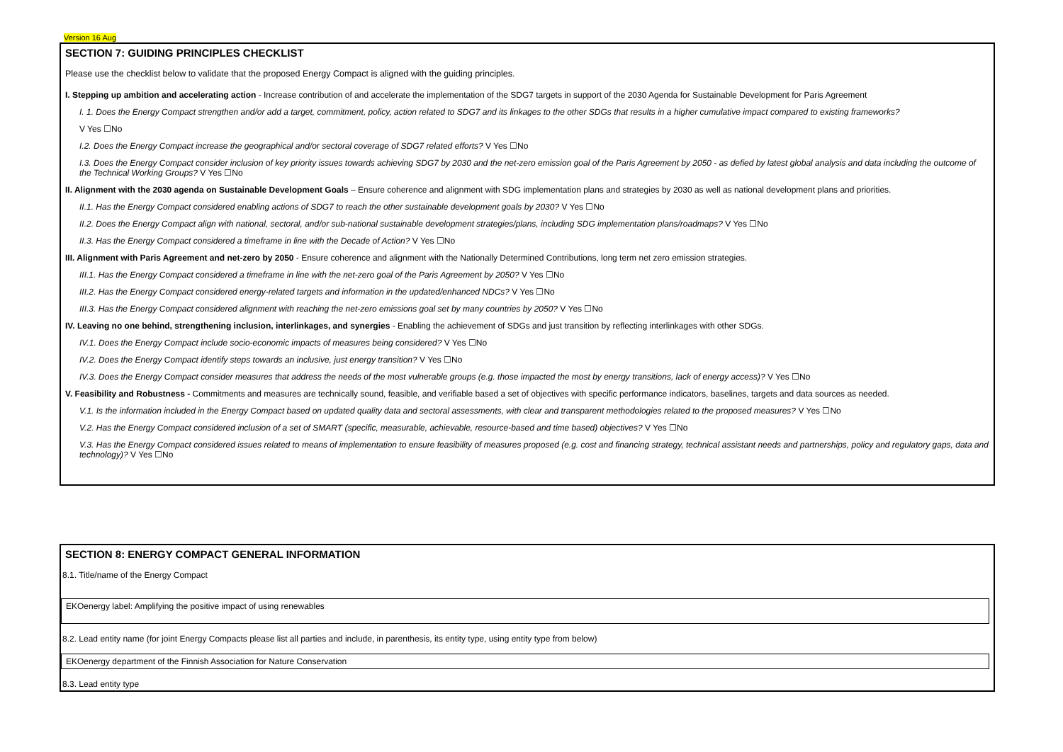Version 16 Aug
SECTION 7: GUIDING PRINCIPLES CHECKLIST
Please use the checklist below to validate that the proposed Energy Compact is aligned with the guiding principles.
I. Stepping up ambition and accelerating action - Increase contribution of and accelerate the implementation of the SDG7 targets in support of the 2030 Agenda for Sustainable Development for Paris Agreement
I. 1. Does the Energy Compact strengthen and/or add a target, commitment, policy, action related to SDG7 and its linkages to the other SDGs that results in a higher cumulative impact compared to existing frameworks?
V Yes ☐No
I.2. Does the Energy Compact increase the geographical and/or sectoral coverage of SDG7 related efforts? V Yes ☐No
I.3. Does the Energy Compact consider inclusion of key priority issues towards achieving SDG7 by 2030 and the net-zero emission goal of the Paris Agreement by 2050 - as defied by latest global analysis and data including the outcome of the Technical Working Groups? V Yes ☐No
II. Alignment with the 2030 agenda on Sustainable Development Goals – Ensure coherence and alignment with SDG implementation plans and strategies by 2030 as well as national development plans and priorities.
II.1. Has the Energy Compact considered enabling actions of SDG7 to reach the other sustainable development goals by 2030? V Yes ☐No
II.2. Does the Energy Compact align with national, sectoral, and/or sub-national sustainable development strategies/plans, including SDG implementation plans/roadmaps? V Yes ☐No
II.3. Has the Energy Compact considered a timeframe in line with the Decade of Action? V Yes ☐No
III. Alignment with Paris Agreement and net-zero by 2050 - Ensure coherence and alignment with the Nationally Determined Contributions, long term net zero emission strategies.
III.1. Has the Energy Compact considered a timeframe in line with the net-zero goal of the Paris Agreement by 2050? V Yes ☐No
III.2. Has the Energy Compact considered energy-related targets and information in the updated/enhanced NDCs? V Yes ☐No
III.3. Has the Energy Compact considered alignment with reaching the net-zero emissions goal set by many countries by 2050? V Yes ☐No
IV. Leaving no one behind, strengthening inclusion, interlinkages, and synergies - Enabling the achievement of SDGs and just transition by reflecting interlinkages with other SDGs.
IV.1. Does the Energy Compact include socio-economic impacts of measures being considered? V Yes ☐No
IV.2. Does the Energy Compact identify steps towards an inclusive, just energy transition? V Yes ☐No
IV.3. Does the Energy Compact consider measures that address the needs of the most vulnerable groups (e.g. those impacted the most by energy transitions, lack of energy access)? V Yes ☐No
V. Feasibility and Robustness - Commitments and measures are technically sound, feasible, and verifiable based a set of objectives with specific performance indicators, baselines, targets and data sources as needed.
V.1. Is the information included in the Energy Compact based on updated quality data and sectoral assessments, with clear and transparent methodologies related to the proposed measures? V Yes ☐No
V.2. Has the Energy Compact considered inclusion of a set of SMART (specific, measurable, achievable, resource-based and time based) objectives? V Yes ☐No
V.3. Has the Energy Compact considered issues related to means of implementation to ensure feasibility of measures proposed (e.g. cost and financing strategy, technical assistant needs and partnerships, policy and regulatory gaps, data and technology)? V Yes ☐No
SECTION 8: ENERGY COMPACT GENERAL INFORMATION
8.1. Title/name of the Energy Compact
EKOenergy label: Amplifying the positive impact of using renewables
8.2. Lead entity name (for joint Energy Compacts please list all parties and include, in parenthesis, its entity type, using entity type from below)
EKOenergy department of the Finnish Association for Nature Conservation
8.3. Lead entity type